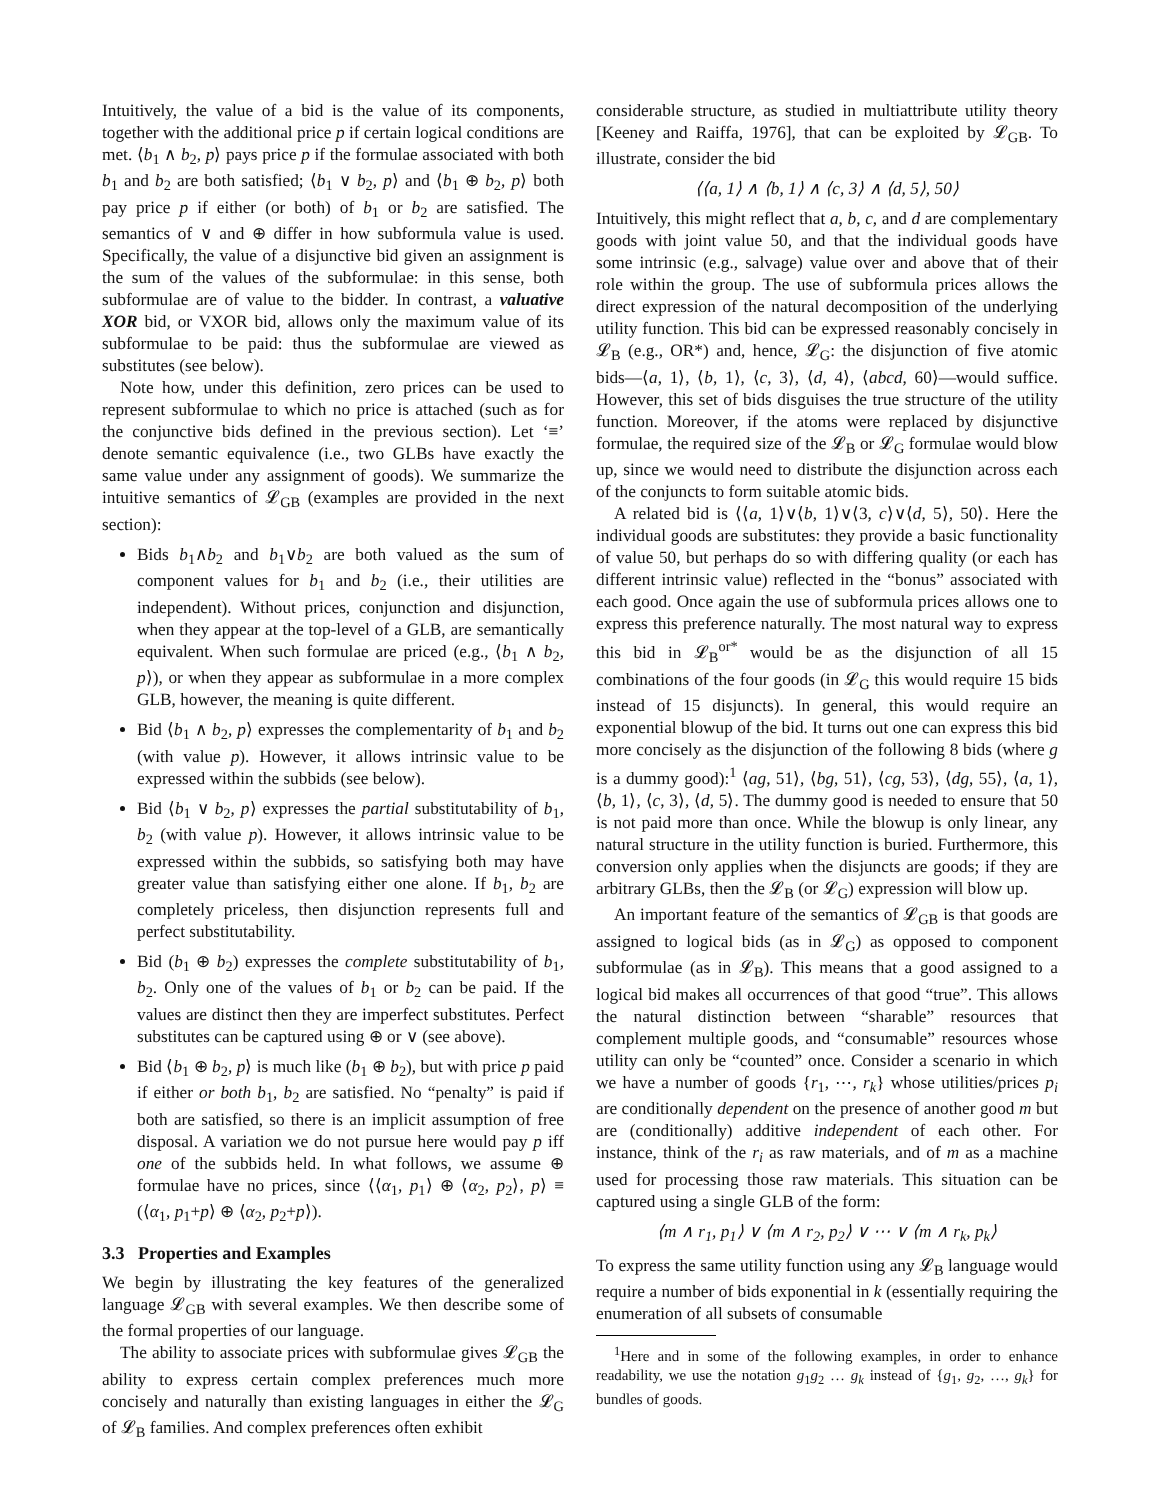Intuitively, the value of a bid is the value of its components, together with the additional price p if certain logical conditions are met. ⟨b<sub>1</sub> ∧ b<sub>2</sub>, p⟩ pays price p if the formulae associated with both b<sub>1</sub> and b<sub>2</sub> are both satisfied; ⟨b<sub>1</sub> ∨ b<sub>2</sub>, p⟩ and ⟨b<sub>1</sub> ⊕ b<sub>2</sub>, p⟩ both pay price p if either (or both) of b<sub>1</sub> or b<sub>2</sub> are satisfied. The semantics of ∨ and ⊕ differ in how subformula value is used. Specifically, the value of a disjunctive bid given an assignment is the sum of the values of the subformulae: in this sense, both subformulae are of value to the bidder. In contrast, a valuative XOR bid, or VXOR bid, allows only the maximum value of its subformulae to be paid: thus the subformulae are viewed as substitutes (see below).
Note how, under this definition, zero prices can be used to represent subformulae to which no price is attached (such as for the conjunctive bids defined in the previous section). Let ‘≡’ denote semantic equivalence (i.e., two GLBs have exactly the same value under any assignment of goods). We summarize the intuitive semantics of 𝓛<sub>GB</sub> (examples are provided in the next section):
Bids b<sub>1</sub>∧b<sub>2</sub> and b<sub>1</sub>∨b<sub>2</sub> are both valued as the sum of component values for b<sub>1</sub> and b<sub>2</sub> (i.e., their utilities are independent). Without prices, conjunction and disjunction, when they appear at the top-level of a GLB, are semantically equivalent. When such formulae are priced (e.g., ⟨b<sub>1</sub> ∧ b<sub>2</sub>, p⟩), or when they appear as subformulae in a more complex GLB, however, the meaning is quite different.
Bid ⟨b<sub>1</sub> ∧ b<sub>2</sub>, p⟩ expresses the complementarity of b<sub>1</sub> and b<sub>2</sub> (with value p). However, it allows intrinsic value to be expressed within the subbids (see below).
Bid ⟨b<sub>1</sub> ∨ b<sub>2</sub>, p⟩ expresses the partial substitutability of b<sub>1</sub>, b<sub>2</sub> (with value p). However, it allows intrinsic value to be expressed within the subbids, so satisfying both may have greater value than satisfying either one alone. If b<sub>1</sub>, b<sub>2</sub> are completely priceless, then disjunction represents full and perfect substitutability.
Bid (b<sub>1</sub> ⊕ b<sub>2</sub>) expresses the complete substitutability of b<sub>1</sub>, b<sub>2</sub>. Only one of the values of b<sub>1</sub> or b<sub>2</sub> can be paid. If the values are distinct then they are imperfect substitutes. Perfect substitutes can be captured using ⊕ or ∨ (see above).
Bid ⟨b<sub>1</sub> ⊕ b<sub>2</sub>, p⟩ is much like (b<sub>1</sub> ⊕ b<sub>2</sub>), but with price p paid if either or both b<sub>1</sub>, b<sub>2</sub> are satisfied. No “penalty” is paid if both are satisfied, so there is an implicit assumption of free disposal. A variation we do not pursue here would pay p iff one of the subbids held. In what follows, we assume ⊕ formulae have no prices, since ⟨⟨α<sub>1</sub>, p<sub>1</sub>⟩ ⊕ ⟨α<sub>2</sub>, p<sub>2</sub>⟩, p⟩ ≡ (⟨α<sub>1</sub>, p<sub>1</sub>+p⟩ ⊕ ⟨α<sub>2</sub>, p<sub>2</sub>+p⟩).
3.3 Properties and Examples
We begin by illustrating the key features of the generalized language 𝓛<sub>GB</sub> with several examples. We then describe some of the formal properties of our language.
The ability to associate prices with subformulae gives 𝓛<sub>GB</sub> the ability to express certain complex preferences much more concisely and naturally than existing languages in either the 𝓛<sub>G</sub> of 𝓛<sub>B</sub> families. And complex preferences often exhibit
considerable structure, as studied in multiattribute utility theory [Keeney and Raiffa, 1976], that can be exploited by 𝓛<sub>GB</sub>. To illustrate, consider the bid
⟨⟨a, 1⟩ ∧ ⟨b, 1⟩ ∧ ⟨c, 3⟩ ∧ ⟨d, 5⟩, 50⟩
Intuitively, this might reflect that a, b, c, and d are complementary goods with joint value 50, and that the individual goods have some intrinsic (e.g., salvage) value over and above that of their role within the group. The use of subformula prices allows the direct expression of the natural decomposition of the underlying utility function. This bid can be expressed reasonably concisely in 𝓛<sub>B</sub> (e.g., OR*) and, hence, 𝓛<sub>G</sub>: the disjunction of five atomic bids—⟨a, 1⟩, ⟨b, 1⟩, ⟨c, 3⟩, ⟨d, 4⟩, ⟨abcd, 60⟩—would suffice. However, this set of bids disguises the true structure of the utility function. Moreover, if the atoms were replaced by disjunctive formulae, the required size of the 𝓛<sub>B</sub> or 𝓛<sub>G</sub> formulae would blow up, since we would need to distribute the disjunction across each of the conjuncts to form suitable atomic bids.
A related bid is ⟨⟨a, 1⟩∨⟨b, 1⟩∨⟨3, c⟩∨⟨d, 5⟩, 50⟩. Here the individual goods are substitutes: they provide a basic functionality of value 50, but perhaps do so with differing quality (or each has different intrinsic value) reflected in the “bonus” associated with each good. Once again the use of subformula prices allows one to express this preference naturally. The most natural way to express this bid in 𝓛<sub>B</sub><sup>or*</sup> would be as the disjunction of all 15 combinations of the four goods (in 𝓛<sub>G</sub> this would require 15 bids instead of 15 disjuncts). In general, this would require an exponential blowup of the bid. It turns out one can express this bid more concisely as the disjunction of the following 8 bids (where g is a dummy good):<sup>1</sup> ⟨ag, 51⟩, ⟨bg, 51⟩, ⟨cg, 53⟩, ⟨dg, 55⟩, ⟨a, 1⟩, ⟨b, 1⟩, ⟨c, 3⟩, ⟨d, 5⟩. The dummy good is needed to ensure that 50 is not paid more than once. While the blowup is only linear, any natural structure in the utility function is buried. Furthermore, this conversion only applies when the disjuncts are goods; if they are arbitrary GLBs, then the 𝓛<sub>B</sub> (or 𝓛<sub>G</sub>) expression will blow up.
An important feature of the semantics of 𝓛<sub>GB</sub> is that goods are assigned to logical bids (as in 𝓛<sub>G</sub>) as opposed to component subformulae (as in 𝓛<sub>B</sub>). This means that a good assigned to a logical bid makes all occurrences of that good “true”. This allows the natural distinction between “sharable” resources that complement multiple goods, and “consumable” resources whose utility can only be “counted” once. Consider a scenario in which we have a number of goods {r<sub>1</sub>, ⋯, r<sub>k</sub>} whose utilities/prices p<sub>i</sub> are conditionally dependent on the presence of another good m but are (conditionally) additive independent of each other. For instance, think of the r<sub>i</sub> as raw materials, and of m as a machine used for processing those raw materials. This situation can be captured using a single GLB of the form:
⟨m ∧ r<sub>1</sub>, p<sub>1</sub>⟩ ∨ ⟨m ∧ r<sub>2</sub>, p<sub>2</sub>⟩ ∨ ⋯ ∨ ⟨m ∧ r<sub>k</sub>, p<sub>k</sub>⟩
To express the same utility function using any 𝓛<sub>B</sub> language would require a number of bids exponential in k (essentially requiring the enumeration of all subsets of consumable
<sup>1</sup> Here and in some of the following examples, in order to enhance readability, we use the notation g<sub>1</sub>g<sub>2</sub> … g<sub>k</sub> instead of {g<sub>1</sub>, g<sub>2</sub>, …, g<sub>k</sub>} for bundles of goods.